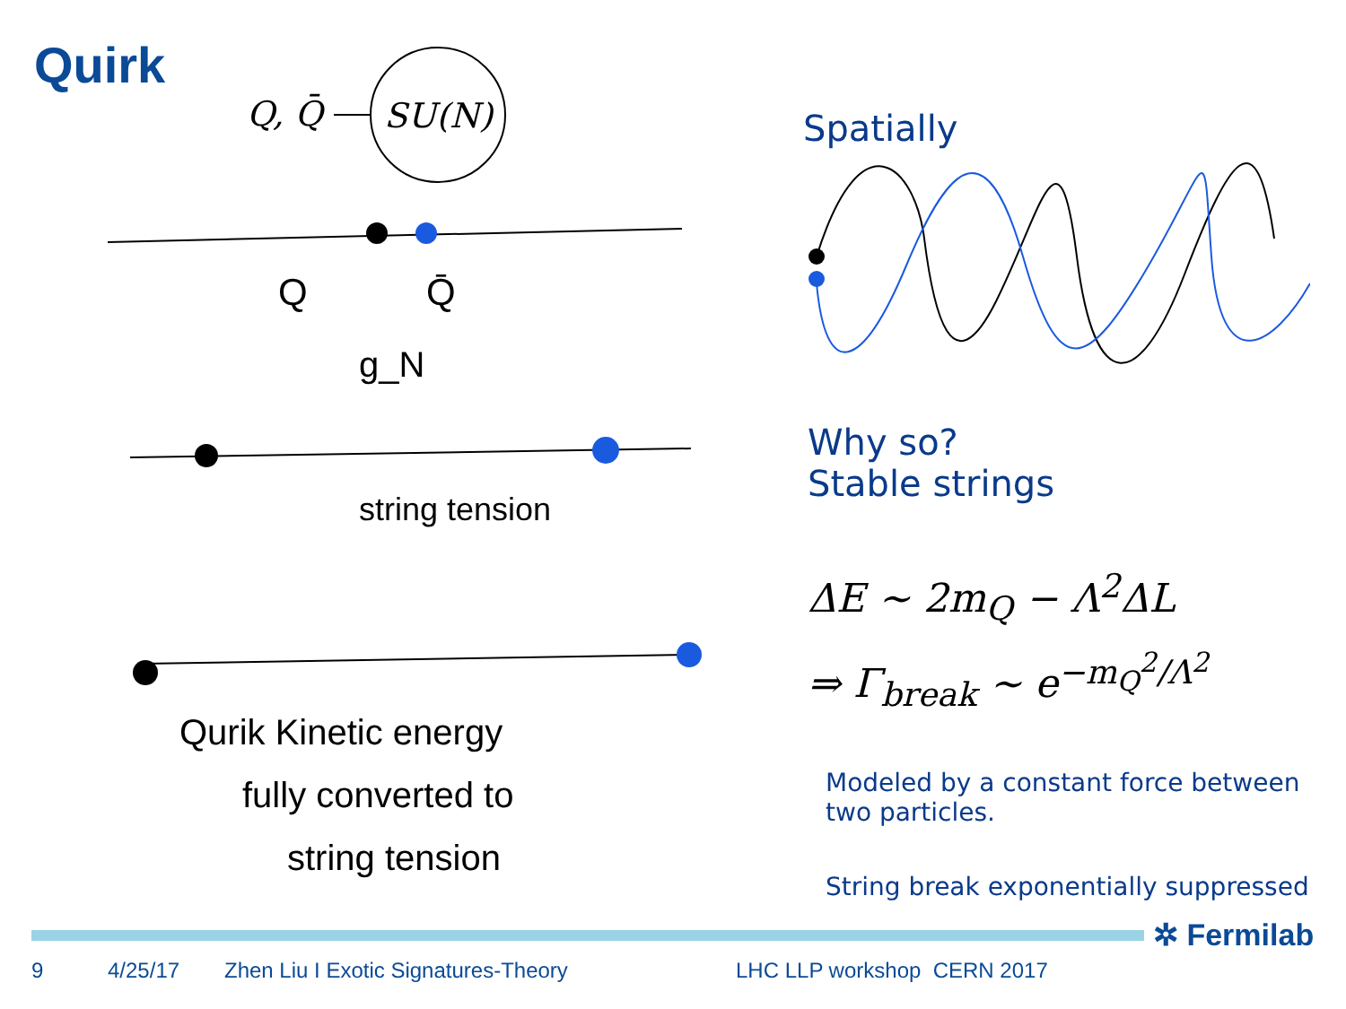Quirk
Q, Q̄
SU(N)
Q
Q̄
g_N
string tension
Qurik Kinetic energy
fully converted to
string tension
Spatially
Why so?
Stable strings
ΔE ∼ 2m<sub>Q</sub> − Λ<sup>2</sup>ΔL
⇒ Γ<sub>break</sub> ∼ e<sup>−m<sub>Q</sub><sup>2</sup>/Λ<sup>2</sup></sup>
Modeled by a constant force between two particles.
String break exponentially suppressed
✲ Fermilab
9 4/25/17 Zhen Liu I Exotic Signatures-Theory LHC LLP workshop CERN 2017